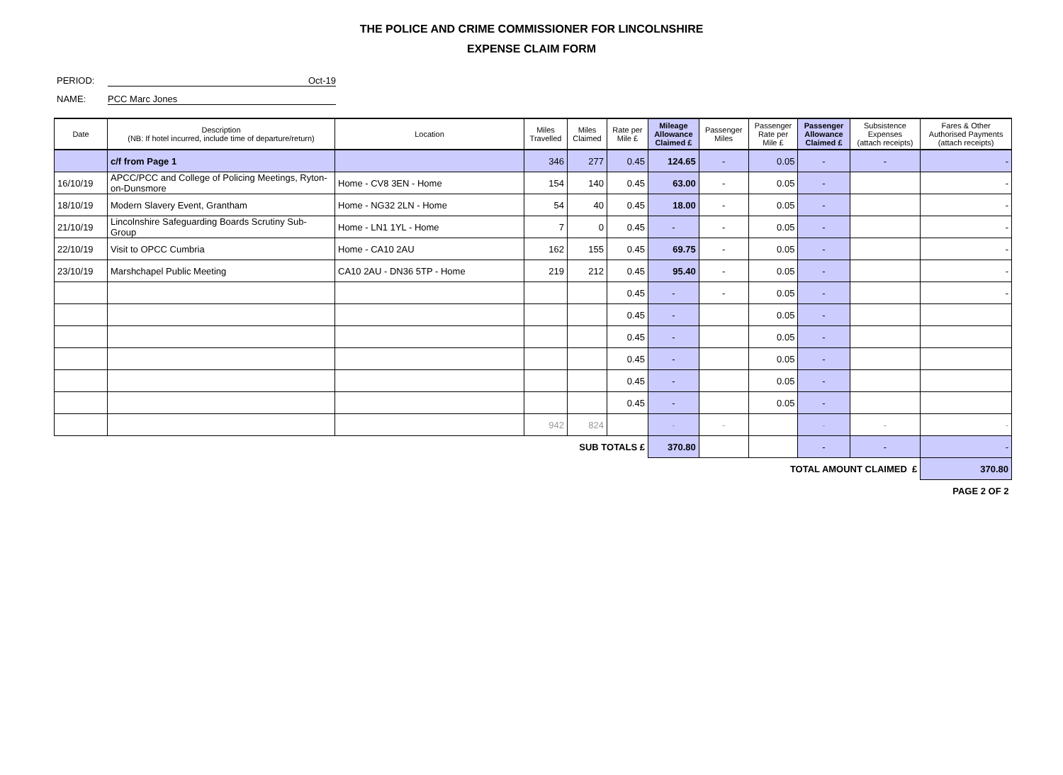THE POLICE AND CRIME COMMISSIONER FOR LINCOLNSHIRE
EXPENSE CLAIM FORM
PERIOD: Oct-19
NAME: PCC Marc Jones
| Date | Description (NB: If hotel incurred, include time of departure/return) | Location | Miles Travelled | Miles Claimed | Rate per Mile £ | Mileage Allowance Claimed £ | Passenger Miles | Passenger Rate per Mile £ | Passenger Allowance Claimed £ | Subsistence Expenses (attach receipts) | Fares & Other Authorised Payments (attach receipts) |
| --- | --- | --- | --- | --- | --- | --- | --- | --- | --- | --- | --- |
| | c/f from Page 1 | | 346 | 277 | 0.45 | 124.65 | - | 0.05 | - | - | - |
| 16/10/19 | APCC/PCC and College of Policing Meetings, Ryton-on-Dunsmore | Home - CV8 3EN - Home | 154 | 140 | 0.45 | 63.00 | - | 0.05 | - | | - |
| 18/10/19 | Modern Slavery Event, Grantham | Home - NG32 2LN - Home | 54 | 40 | 0.45 | 18.00 | - | 0.05 | - | | - |
| 21/10/19 | Lincolnshire Safeguarding Boards Scrutiny Sub-Group | Home - LN1 1YL - Home | 7 | 0 | 0.45 | - | - | 0.05 | - | | - |
| 22/10/19 | Visit to OPCC Cumbria | Home - CA10 2AU | 162 | 155 | 0.45 | 69.75 | - | 0.05 | - | | - |
| 23/10/19 | Marshchapel Public Meeting | CA10 2AU - DN36 5TP - Home | 219 | 212 | 0.45 | 95.40 | - | 0.05 | - | | - |
| | | | | | 0.45 | - | - | 0.05 | - | | - |
| | | | | | 0.45 | - | | 0.05 | - | | |
| | | | | | 0.45 | - | | 0.05 | - | | |
| | | | | | 0.45 | - | | 0.05 | - | | |
| | | | | | 0.45 | - | | 0.05 | - | | |
| | | | | | 0.45 | - | | 0.05 | - | | |
| | | | 942 | 824 | | - | - | | - | - | - |
| SUB TOTALS £ | | | | | | 370.80 | | | - | - | - |
| TOTAL AMOUNT CLAIMED £ | | | | | | | | | | | 370.80 |
| PAGE 2 OF 2 | | | | | | | | | | | |